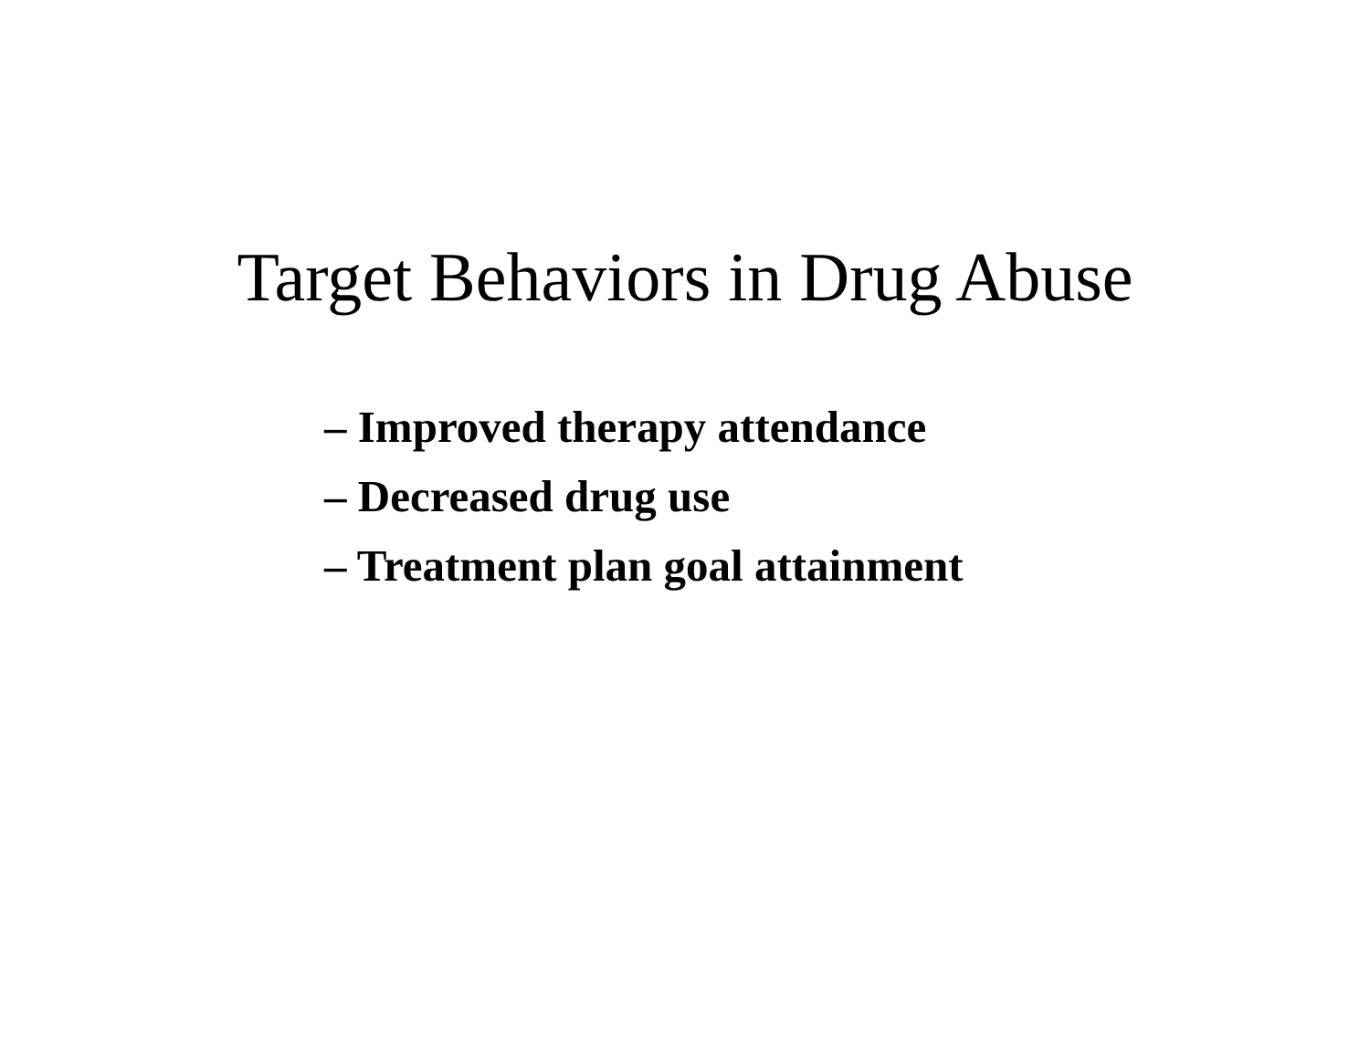Target Behaviors in Drug Abuse
– Improved therapy attendance
– Decreased drug use
– Treatment plan goal attainment